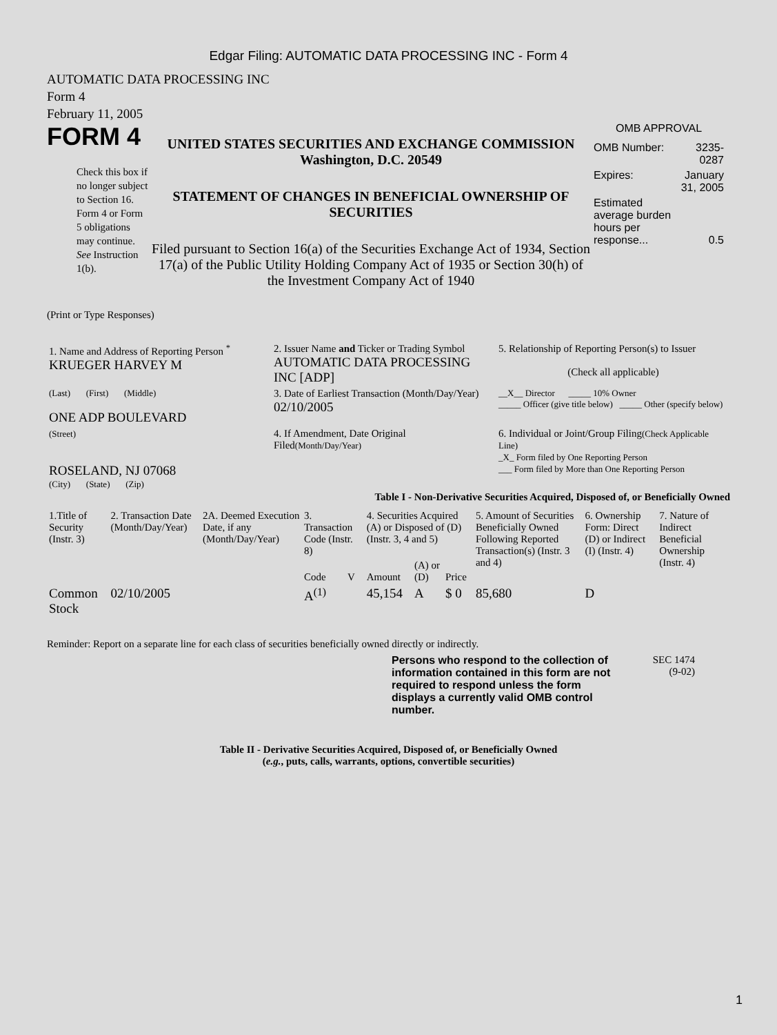Edgar Filing: AUTOMATIC DATA PROCESSING INC - Form 4
AUTOMATIC DATA PROCESSING INC
Form 4
February 11, 2005
FORM 4
Check this box if no longer subject to Section 16. Form 4 or Form 5 obligations may continue. See Instruction 1(b).
UNITED STATES SECURITIES AND EXCHANGE COMMISSION
Washington, D.C. 20549
STATEMENT OF CHANGES IN BENEFICIAL OWNERSHIP OF SECURITIES
Filed pursuant to Section 16(a) of the Securities Exchange Act of 1934, Section 17(a) of the Public Utility Holding Company Act of 1935 or Section 30(h) of the Investment Company Act of 1940
OMB APPROVAL
| OMB Number: | 3235-0287 |
| Expires: | January 31, 2005 |
| Estimated average burden hours per response... | 0.5 |
(Print or Type Responses)
| 1. Name and Address of Reporting Person <sup>*</sup> KRUEGER HARVEY M | 2. Issuer Name and Ticker or Trading Symbol AUTOMATIC DATA PROCESSING INC [ADP] | 5. Relationship of Reporting Person(s) to Issuer (Check all applicable) |
| (Last) (First) (Middle) ONE ADP BOULEVARD | 3. Date of Earliest Transaction (Month/Day/Year) 02/10/2005 | __X__ Director _____ 10% Owner _____ Officer (give title below) _____ Other (specify below) |
| (Street) ROSELAND, NJ 07068 (City) (State) (Zip) | 4. If Amendment, Date Original Filed (Month/Day/Year) | 6. Individual or Joint/Group Filing (Check Applicable Line) _X_ Form filed by One Reporting Person ___ Form filed by More than One Reporting Person |
Table I - Non-Derivative Securities Acquired, Disposed of, or Beneficially Owned
| 1.Title of Security (Instr. 3) | 2. Transaction Date (Month/Day/Year) | 2A. Deemed Execution Date, if any (Month/Day/Year) | 3. Transaction Code (Instr. 8) | | 4. Securities Acquired (A) or Disposed of (D) (Instr. 3, 4 and 5) | | | 5. Amount of Securities Beneficially Owned Following Reported Transaction(s) (Instr. 3 and 4) | 6. Ownership Form: Direct (D) or Indirect (I) (Instr. 4) | 7. Nature of Indirect Beneficial Ownership (Instr. 4) |
| --- | --- | --- | --- | --- | --- | --- | --- | --- | --- | --- |
| | | | Code | V | Amount | (A) or (D) | Price | | | |
| Common Stock | 02/10/2005 | | A<sup>(1)</sup> | | 45,154 | A | $ 0 | 85,680 | D | |
Reminder: Report on a separate line for each class of securities beneficially owned directly or indirectly.
Persons who respond to the collection of information contained in this form are not required to respond unless the form displays a currently valid OMB control number.
SEC 1474
(9-02)
Table II - Derivative Securities Acquired, Disposed of, or Beneficially Owned
(e.g., puts, calls, warrants, options, convertible securities)
1